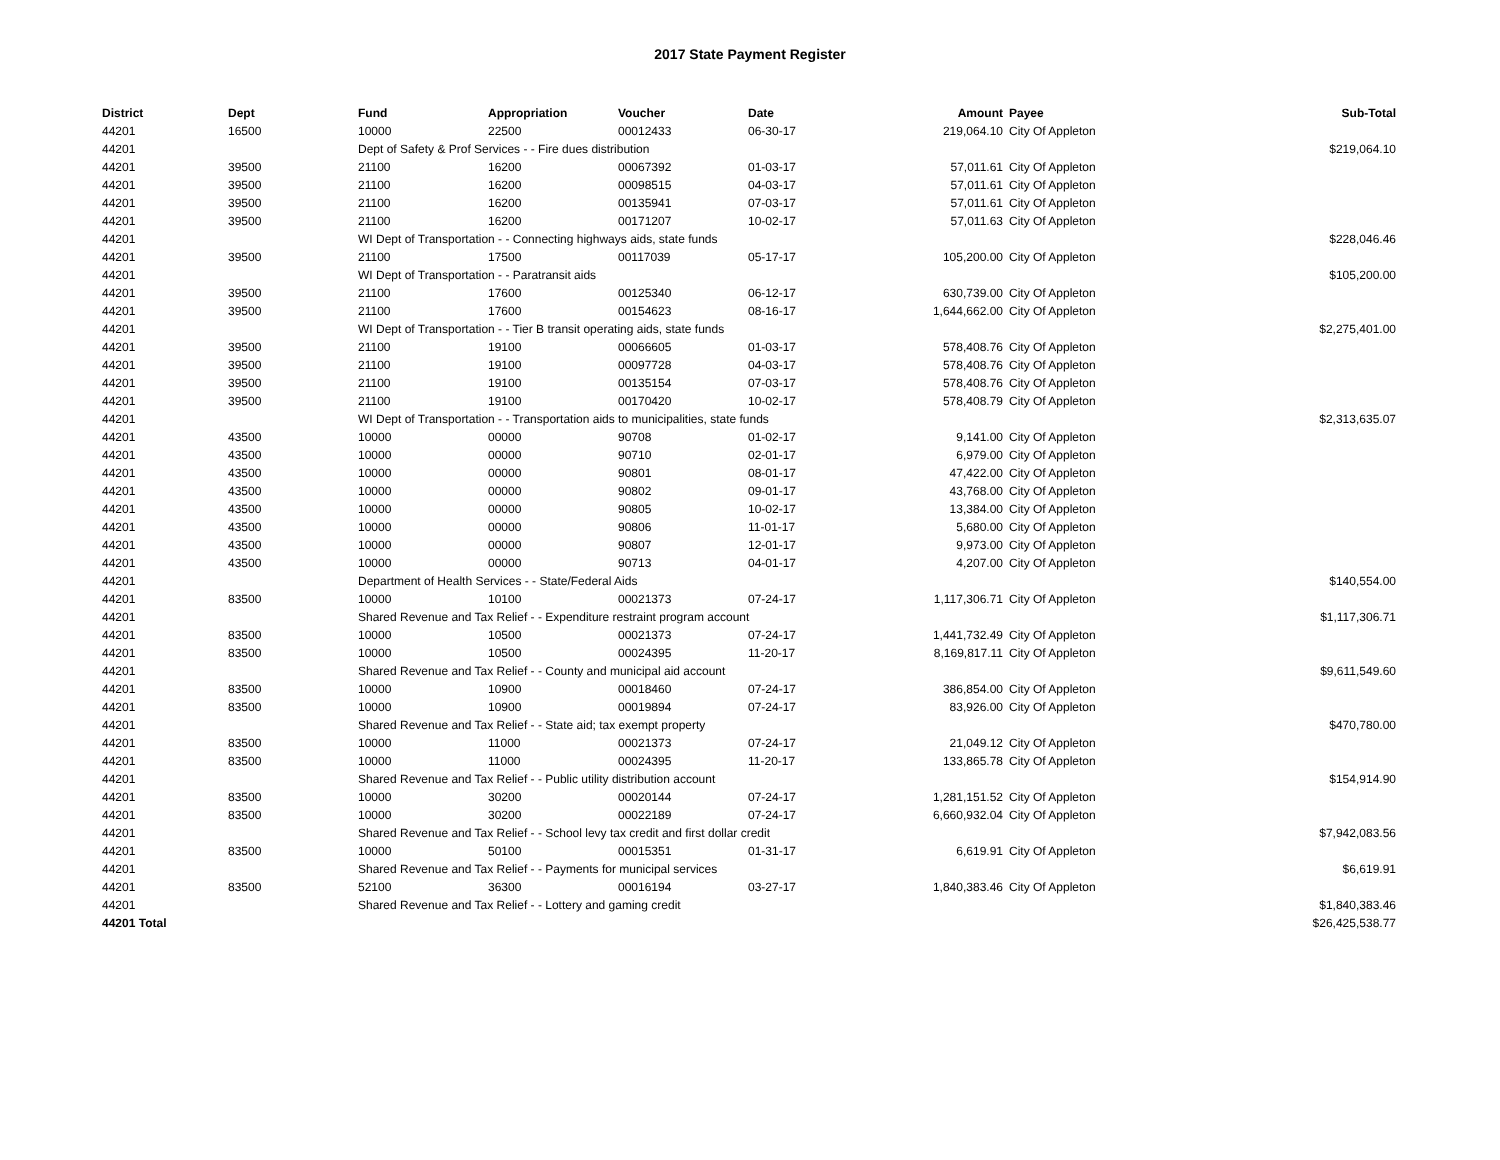2017 State Payment Register
| District | Dept | Fund | Appropriation | Voucher | Date | Amount | Payee | Sub-Total |
| --- | --- | --- | --- | --- | --- | --- | --- | --- |
| 44201 | 16500 | 10000 | 22500 | 00012433 | 06-30-17 | 219,064.10 | City Of Appleton | |
| 44201 | | Dept of Safety & Prof Services - - Fire dues distribution | | | | | | $219,064.10 |
| 44201 | 39500 | 21100 | 16200 | 00067392 | 01-03-17 | 57,011.61 | City Of Appleton | |
| 44201 | 39500 | 21100 | 16200 | 00098515 | 04-03-17 | 57,011.61 | City Of Appleton | |
| 44201 | 39500 | 21100 | 16200 | 00135941 | 07-03-17 | 57,011.61 | City Of Appleton | |
| 44201 | 39500 | 21100 | 16200 | 00171207 | 10-02-17 | 57,011.63 | City Of Appleton | |
| 44201 | | WI Dept of Transportation - - Connecting highways aids, state funds | | | | | | $228,046.46 |
| 44201 | 39500 | 21100 | 17500 | 00117039 | 05-17-17 | 105,200.00 | City Of Appleton | |
| 44201 | | WI Dept of Transportation - - Paratransit aids | | | | | | $105,200.00 |
| 44201 | 39500 | 21100 | 17600 | 00125340 | 06-12-17 | 630,739.00 | City Of Appleton | |
| 44201 | 39500 | 21100 | 17600 | 00154623 | 08-16-17 | 1,644,662.00 | City Of Appleton | |
| 44201 | | WI Dept of Transportation - - Tier B transit operating aids, state funds | | | | | | $2,275,401.00 |
| 44201 | 39500 | 21100 | 19100 | 00066605 | 01-03-17 | 578,408.76 | City Of Appleton | |
| 44201 | 39500 | 21100 | 19100 | 00097728 | 04-03-17 | 578,408.76 | City Of Appleton | |
| 44201 | 39500 | 21100 | 19100 | 00135154 | 07-03-17 | 578,408.76 | City Of Appleton | |
| 44201 | 39500 | 21100 | 19100 | 00170420 | 10-02-17 | 578,408.79 | City Of Appleton | |
| 44201 | | WI Dept of Transportation - - Transportation aids to municipalities, state funds | | | | | | $2,313,635.07 |
| 44201 | 43500 | 10000 | 00000 | 90708 | 01-02-17 | 9,141.00 | City Of Appleton | |
| 44201 | 43500 | 10000 | 00000 | 90710 | 02-01-17 | 6,979.00 | City Of Appleton | |
| 44201 | 43500 | 10000 | 00000 | 90801 | 08-01-17 | 47,422.00 | City Of Appleton | |
| 44201 | 43500 | 10000 | 00000 | 90802 | 09-01-17 | 43,768.00 | City Of Appleton | |
| 44201 | 43500 | 10000 | 00000 | 90805 | 10-02-17 | 13,384.00 | City Of Appleton | |
| 44201 | 43500 | 10000 | 00000 | 90806 | 11-01-17 | 5,680.00 | City Of Appleton | |
| 44201 | 43500 | 10000 | 00000 | 90807 | 12-01-17 | 9,973.00 | City Of Appleton | |
| 44201 | 43500 | 10000 | 00000 | 90713 | 04-01-17 | 4,207.00 | City Of Appleton | |
| 44201 | | Department of Health Services - - State/Federal Aids | | | | | | $140,554.00 |
| 44201 | 83500 | 10000 | 10100 | 00021373 | 07-24-17 | 1,117,306.71 | City Of Appleton | |
| 44201 | | Shared Revenue and Tax Relief - - Expenditure restraint program account | | | | | | $1,117,306.71 |
| 44201 | 83500 | 10000 | 10500 | 00021373 | 07-24-17 | 1,441,732.49 | City Of Appleton | |
| 44201 | 83500 | 10000 | 10500 | 00024395 | 11-20-17 | 8,169,817.11 | City Of Appleton | |
| 44201 | | Shared Revenue and Tax Relief - - County and municipal aid account | | | | | | $9,611,549.60 |
| 44201 | 83500 | 10000 | 10900 | 00018460 | 07-24-17 | 386,854.00 | City Of Appleton | |
| 44201 | 83500 | 10000 | 10900 | 00019894 | 07-24-17 | 83,926.00 | City Of Appleton | |
| 44201 | | Shared Revenue and Tax Relief - - State aid; tax exempt property | | | | | | $470,780.00 |
| 44201 | 83500 | 10000 | 11000 | 00021373 | 07-24-17 | 21,049.12 | City Of Appleton | |
| 44201 | 83500 | 10000 | 11000 | 00024395 | 11-20-17 | 133,865.78 | City Of Appleton | |
| 44201 | | Shared Revenue and Tax Relief - - Public utility distribution account | | | | | | $154,914.90 |
| 44201 | 83500 | 10000 | 30200 | 00020144 | 07-24-17 | 1,281,151.52 | City Of Appleton | |
| 44201 | 83500 | 10000 | 30200 | 00022189 | 07-24-17 | 6,660,932.04 | City Of Appleton | |
| 44201 | | Shared Revenue and Tax Relief - - School levy tax credit and first dollar credit | | | | | | $7,942,083.56 |
| 44201 | 83500 | 10000 | 50100 | 00015351 | 01-31-17 | 6,619.91 | City Of Appleton | |
| 44201 | | Shared Revenue and Tax Relief - - Payments for municipal services | | | | | | $6,619.91 |
| 44201 | 83500 | 52100 | 36300 | 00016194 | 03-27-17 | 1,840,383.46 | City Of Appleton | |
| 44201 | | Shared Revenue and Tax Relief - - Lottery and gaming credit | | | | | | $1,840,383.46 |
| 44201 Total | | | | | | | | $26,425,538.77 |